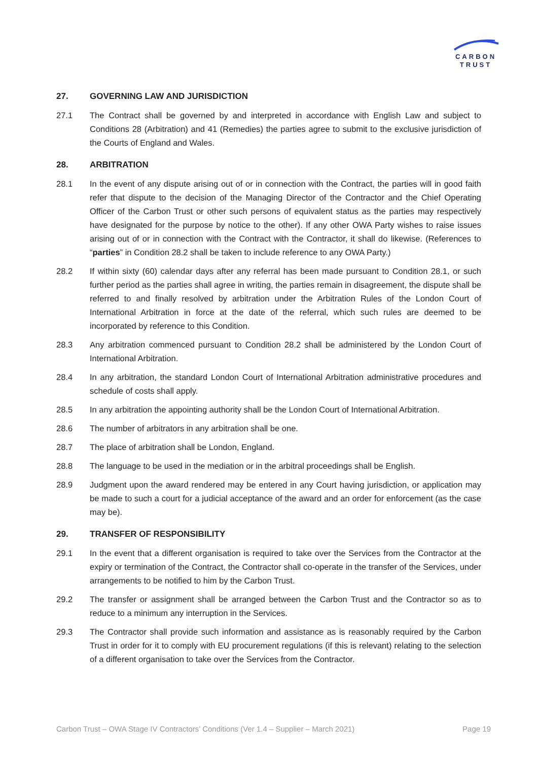CARBON
TRUST
27. GOVERNING LAW AND JURISDICTION
27.1 The Contract shall be governed by and interpreted in accordance with English Law and subject to Conditions 28 (Arbitration) and 41 (Remedies) the parties agree to submit to the exclusive jurisdiction of the Courts of England and Wales.
28. ARBITRATION
28.1 In the event of any dispute arising out of or in connection with the Contract, the parties will in good faith refer that dispute to the decision of the Managing Director of the Contractor and the Chief Operating Officer of the Carbon Trust or other such persons of equivalent status as the parties may respectively have designated for the purpose by notice to the other). If any other OWA Party wishes to raise issues arising out of or in connection with the Contract with the Contractor, it shall do likewise. (References to “parties” in Condition 28.2 shall be taken to include reference to any OWA Party.)
28.2 If within sixty (60) calendar days after any referral has been made pursuant to Condition 28.1, or such further period as the parties shall agree in writing, the parties remain in disagreement, the dispute shall be referred to and finally resolved by arbitration under the Arbitration Rules of the London Court of International Arbitration in force at the date of the referral, which such rules are deemed to be incorporated by reference to this Condition.
28.3 Any arbitration commenced pursuant to Condition 28.2 shall be administered by the London Court of International Arbitration.
28.4 In any arbitration, the standard London Court of International Arbitration administrative procedures and schedule of costs shall apply.
28.5 In any arbitration the appointing authority shall be the London Court of International Arbitration.
28.6 The number of arbitrators in any arbitration shall be one.
28.7 The place of arbitration shall be London, England.
28.8 The language to be used in the mediation or in the arbitral proceedings shall be English.
28.9 Judgment upon the award rendered may be entered in any Court having jurisdiction, or application may be made to such a court for a judicial acceptance of the award and an order for enforcement (as the case may be).
29. TRANSFER OF RESPONSIBILITY
29.1 In the event that a different organisation is required to take over the Services from the Contractor at the expiry or termination of the Contract, the Contractor shall co-operate in the transfer of the Services, under arrangements to be notified to him by the Carbon Trust.
29.2 The transfer or assignment shall be arranged between the Carbon Trust and the Contractor so as to reduce to a minimum any interruption in the Services.
29.3 The Contractor shall provide such information and assistance as is reasonably required by the Carbon Trust in order for it to comply with EU procurement regulations (if this is relevant) relating to the selection of a different organisation to take over the Services from the Contractor.
Carbon Trust – OWA Stage IV Contractors’ Conditions (Ver 1.4 – Supplier – March 2021) Page 19